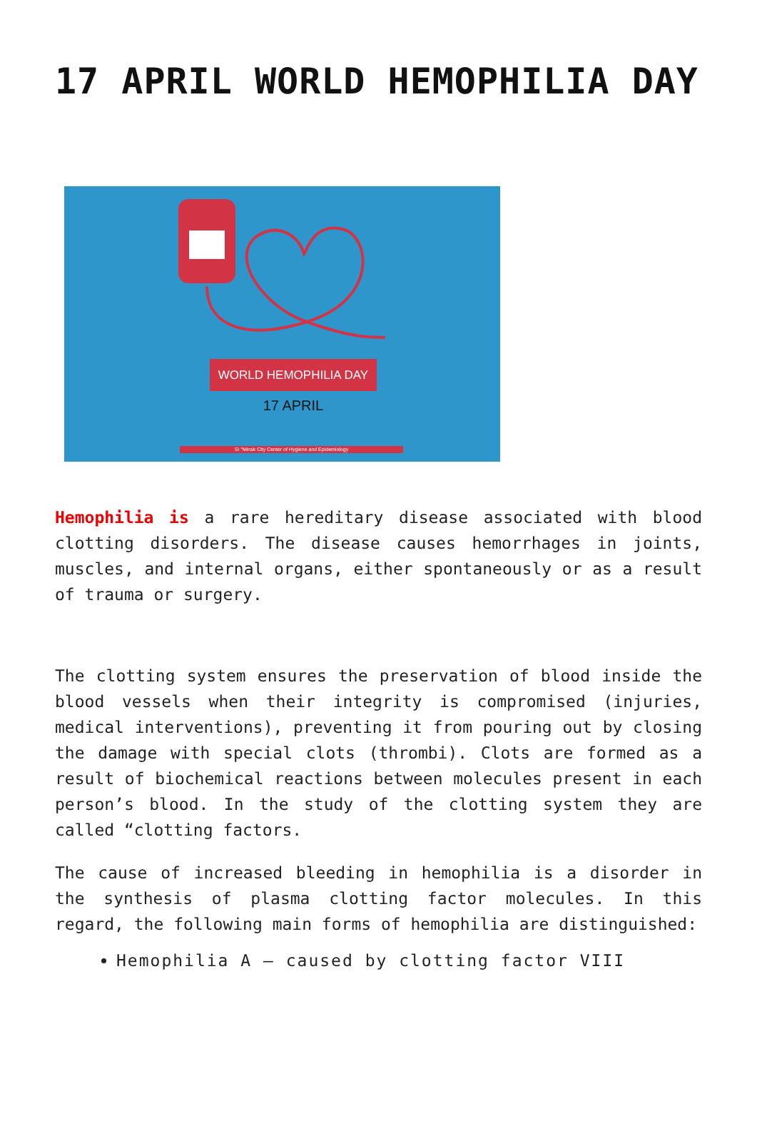17 APRIL WORLD HEMOPHILIA DAY
WORLD HEMOPHILIA DAY
17 APRIL
SI "Minsk City Center of Hygiene and Epidemiology
Hemophilia is a rare hereditary disease associated with blood clotting disorders. The disease causes hemorrhages in joints, muscles, and internal organs, either spontaneously or as a result of trauma or surgery.
The clotting system ensures the preservation of blood inside the blood vessels when their integrity is compromised (injuries, medical interventions), preventing it from pouring out by closing the damage with special clots (thrombi). Clots are formed as a result of biochemical reactions between molecules present in each person’s blood. In the study of the clotting system they are called “clotting factors.
The cause of increased bleeding in hemophilia is a disorder in the synthesis of plasma clotting factor molecules. In this regard, the following main forms of hemophilia are distinguished:
Hemophilia A – caused by clotting factor VIII